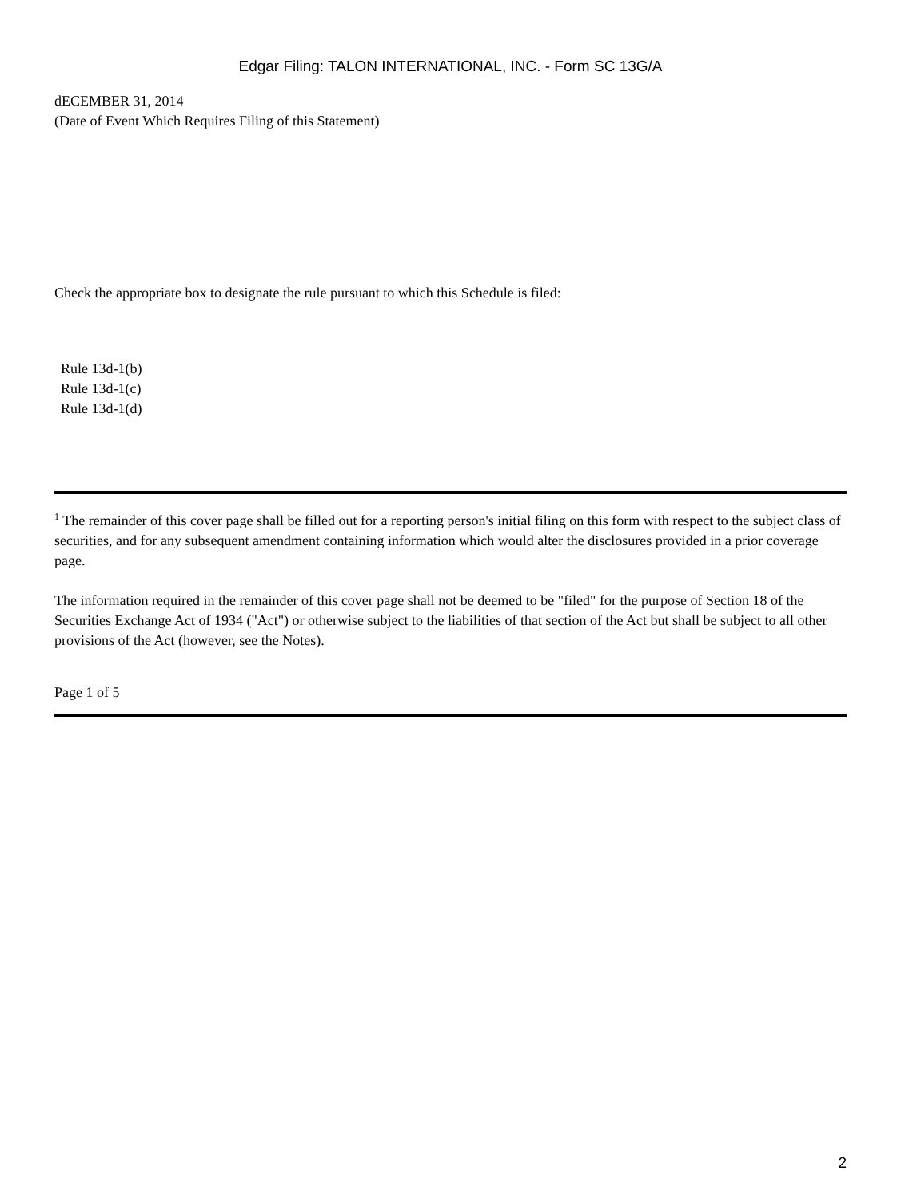Edgar Filing: TALON INTERNATIONAL, INC. - Form SC 13G/A
dECEMBER 31, 2014
(Date of Event Which Requires Filing of this Statement)
Check the appropriate box to designate the rule pursuant to which this Schedule is filed:
Rule 13d-1(b)
Rule 13d-1(c)
Rule 13d-1(d)
<sup>1</sup> The remainder of this cover page shall be filled out for a reporting person's initial filing on this form with respect to the subject class of securities, and for any subsequent amendment containing information which would alter the disclosures provided in a prior coverage page.
The information required in the remainder of this cover page shall not be deemed to be "filed" for the purpose of Section 18 of the Securities Exchange Act of 1934 ("Act") or otherwise subject to the liabilities of that section of the Act but shall be subject to all other provisions of the Act (however, see the Notes).
Page 1 of 5
2